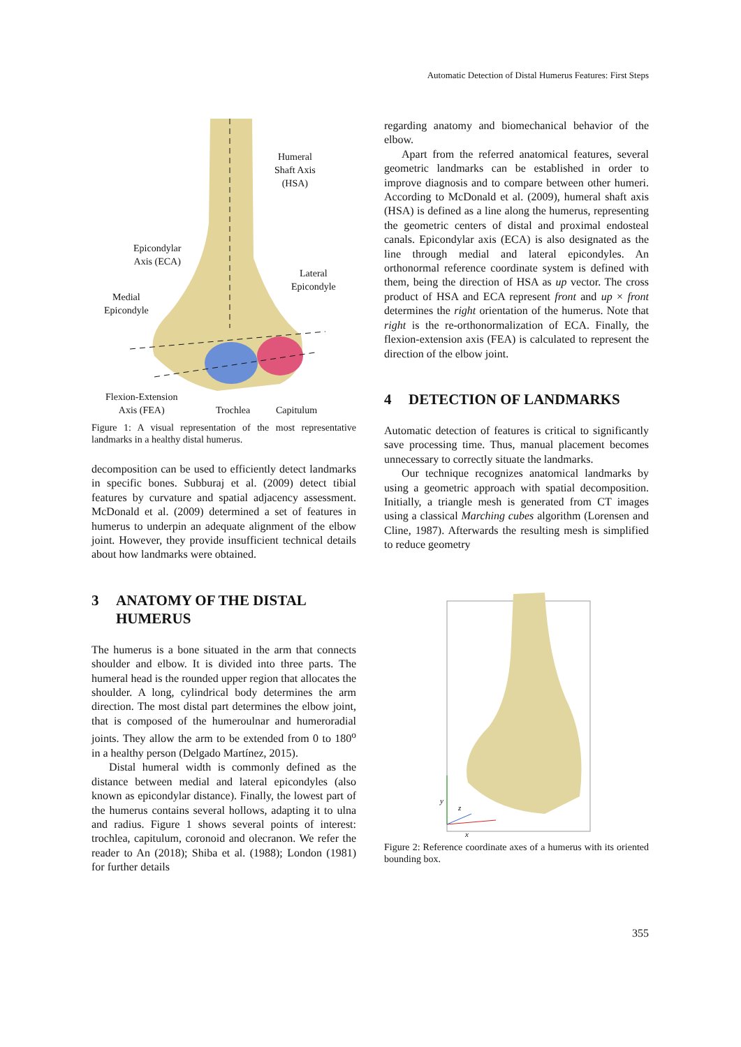Automatic Detection of Distal Humerus Features: First Steps
Humeral
Shaft Axis
(HSA)
Epicondylar
Axis (ECA)
Lateral
Epicondyle
Medial
Epicondyle
Flexion-Extension
Axis (FEA)
Trochlea Capitulum
Figure 1: A visual representation of the most representative landmarks in a healthy distal humerus.
decomposition can be used to efficiently detect landmarks in specific bones. Subburaj et al. (2009) detect tibial features by curvature and spatial adjacency assessment. McDonald et al. (2009) determined a set of features in humerus to underpin an adequate alignment of the elbow joint. However, they provide insufficient technical details about how landmarks were obtained.
3 ANATOMY OF THE DISTAL HUMERUS
The humerus is a bone situated in the arm that connects shoulder and elbow. It is divided into three parts. The humeral head is the rounded upper region that allocates the shoulder. A long, cylindrical body determines the arm direction. The most distal part determines the elbow joint, that is composed of the humeroulnar and humeroradial joints. They allow the arm to be extended from 0 to 180<sup>o</sup> in a healthy person (Delgado Martínez, 2015).
Distal humeral width is commonly defined as the distance between medial and lateral epicondyles (also known as epicondylar distance). Finally, the lowest part of the humerus contains several hollows, adapting it to ulna and radius. Figure 1 shows several points of interest: trochlea, capitulum, coronoid and olecranon. We refer the reader to An (2018); Shiba et al. (1988); London (1981) for further details
regarding anatomy and biomechanical behavior of the elbow.
Apart from the referred anatomical features, several geometric landmarks can be established in order to improve diagnosis and to compare between other humeri. According to McDonald et al. (2009), humeral shaft axis (HSA) is defined as a line along the humerus, representing the geometric centers of distal and proximal endosteal canals. Epicondylar axis (ECA) is also designated as the line through medial and lateral epicondyles. An orthonormal reference coordinate system is defined with them, being the direction of HSA as up vector. The cross product of HSA and ECA represent front and up × front determines the right orientation of the humerus. Note that right is the re-orthonormalization of ECA. Finally, the flexion-extension axis (FEA) is calculated to represent the direction of the elbow joint.
4 DETECTION OF LANDMARKS
Automatic detection of features is critical to significantly save processing time. Thus, manual placement becomes unnecessary to correctly situate the landmarks.
Our technique recognizes anatomical landmarks by using a geometric approach with spatial decomposition. Initially, a triangle mesh is generated from CT images using a classical Marching cubes algorithm (Lorensen and Cline, 1987). Afterwards the resulting mesh is simplified to reduce geometry
y
z
x
Figure 2: Reference coordinate axes of a humerus with its oriented bounding box.
355